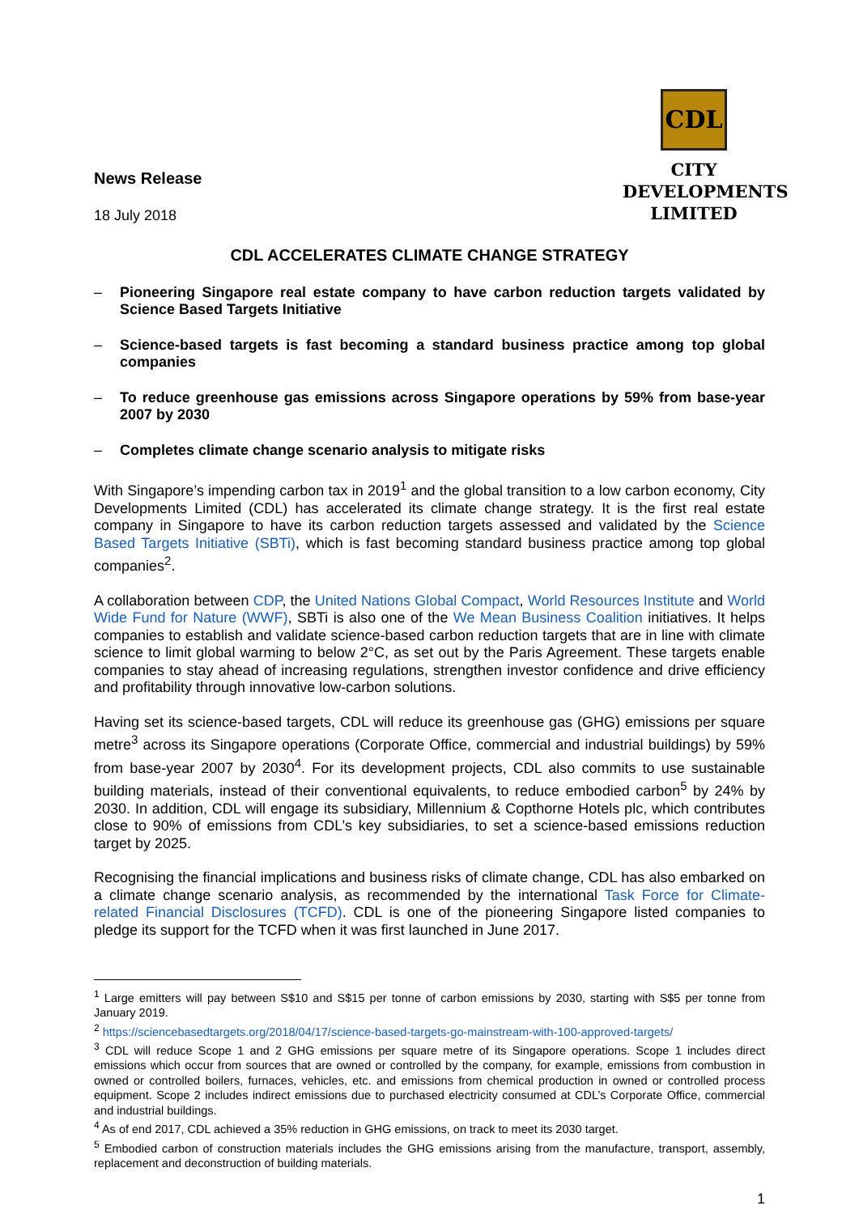News Release
18 July 2018
CDL
CITY
DEVELOPMENTS
LIMITED
CDL ACCELERATES CLIMATE CHANGE STRATEGY
– Pioneering Singapore real estate company to have carbon reduction targets validated by Science Based Targets Initiative
– Science-based targets is fast becoming a standard business practice among top global companies
– To reduce greenhouse gas emissions across Singapore operations by 59% from base-year 2007 by 2030
– Completes climate change scenario analysis to mitigate risks
With Singapore’s impending carbon tax in 2019<sup>1</sup> and the global transition to a low carbon economy, City Developments Limited (CDL) has accelerated its climate change strategy. It is the first real estate company in Singapore to have its carbon reduction targets assessed and validated by the Science Based Targets Initiative (SBTi), which is fast becoming standard business practice among top global companies<sup>2</sup>.
A collaboration between CDP, the United Nations Global Compact, World Resources Institute and World Wide Fund for Nature (WWF), SBTi is also one of the We Mean Business Coalition initiatives. It helps companies to establish and validate science-based carbon reduction targets that are in line with climate science to limit global warming to below 2°C, as set out by the Paris Agreement. These targets enable companies to stay ahead of increasing regulations, strengthen investor confidence and drive efficiency and profitability through innovative low-carbon solutions.
Having set its science-based targets, CDL will reduce its greenhouse gas (GHG) emissions per square metre<sup>3</sup> across its Singapore operations (Corporate Office, commercial and industrial buildings) by 59% from base-year 2007 by 2030<sup>4</sup>. For its development projects, CDL also commits to use sustainable building materials, instead of their conventional equivalents, to reduce embodied carbon<sup>5</sup> by 24% by 2030. In addition, CDL will engage its subsidiary, Millennium & Copthorne Hotels plc, which contributes close to 90% of emissions from CDL’s key subsidiaries, to set a science-based emissions reduction target by 2025.
Recognising the financial implications and business risks of climate change, CDL has also embarked on a climate change scenario analysis, as recommended by the international Task Force for Climate-related Financial Disclosures (TCFD). CDL is one of the pioneering Singapore listed companies to pledge its support for the TCFD when it was first launched in June 2017.
<sup>1</sup> Large emitters will pay between S$10 and S$15 per tonne of carbon emissions by 2030, starting with S$5 per tonne from January 2019.
<sup>2</sup> https://sciencebasedtargets.org/2018/04/17/science-based-targets-go-mainstream-with-100-approved-targets/
<sup>3</sup> CDL will reduce Scope 1 and 2 GHG emissions per square metre of its Singapore operations. Scope 1 includes direct emissions which occur from sources that are owned or controlled by the company, for example, emissions from combustion in owned or controlled boilers, furnaces, vehicles, etc. and emissions from chemical production in owned or controlled process equipment. Scope 2 includes indirect emissions due to purchased electricity consumed at CDL’s Corporate Office, commercial and industrial buildings.
<sup>4</sup> As of end 2017, CDL achieved a 35% reduction in GHG emissions, on track to meet its 2030 target.
<sup>5</sup> Embodied carbon of construction materials includes the GHG emissions arising from the manufacture, transport, assembly, replacement and deconstruction of building materials.
1